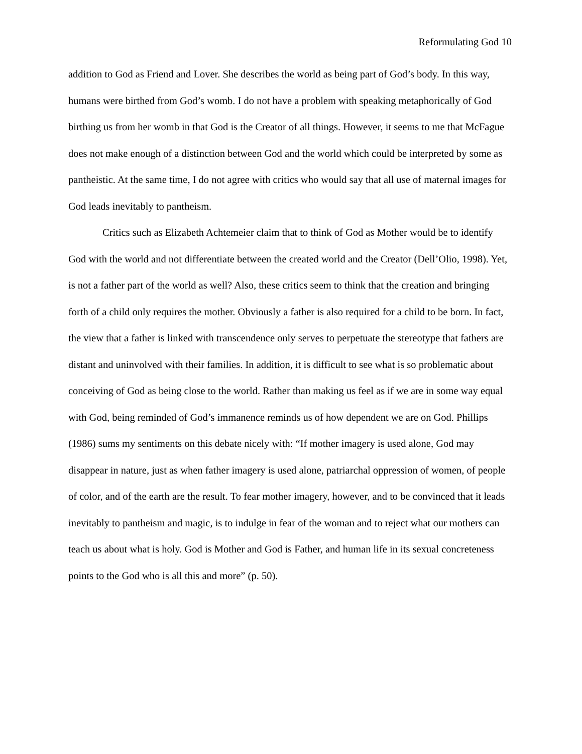Reformulating God 10
addition to God as Friend and Lover. She describes the world as being part of God’s body. In this way, humans were birthed from God’s womb. I do not have a problem with speaking metaphorically of God birthing us from her womb in that God is the Creator of all things. However, it seems to me that McFague does not make enough of a distinction between God and the world which could be interpreted by some as pantheistic. At the same time, I do not agree with critics who would say that all use of maternal images for God leads inevitably to pantheism.
Critics such as Elizabeth Achtemeier claim that to think of God as Mother would be to identify God with the world and not differentiate between the created world and the Creator (Dell’Olio, 1998). Yet, is not a father part of the world as well? Also, these critics seem to think that the creation and bringing forth of a child only requires the mother. Obviously a father is also required for a child to be born. In fact, the view that a father is linked with transcendence only serves to perpetuate the stereotype that fathers are distant and uninvolved with their families. In addition, it is difficult to see what is so problematic about conceiving of God as being close to the world. Rather than making us feel as if we are in some way equal with God, being reminded of God’s immanence reminds us of how dependent we are on God. Phillips (1986) sums my sentiments on this debate nicely with: “If mother imagery is used alone, God may disappear in nature, just as when father imagery is used alone, patriarchal oppression of women, of people of color, and of the earth are the result. To fear mother imagery, however, and to be convinced that it leads inevitably to pantheism and magic, is to indulge in fear of the woman and to reject what our mothers can teach us about what is holy. God is Mother and God is Father, and human life in its sexual concreteness points to the God who is all this and more” (p. 50).